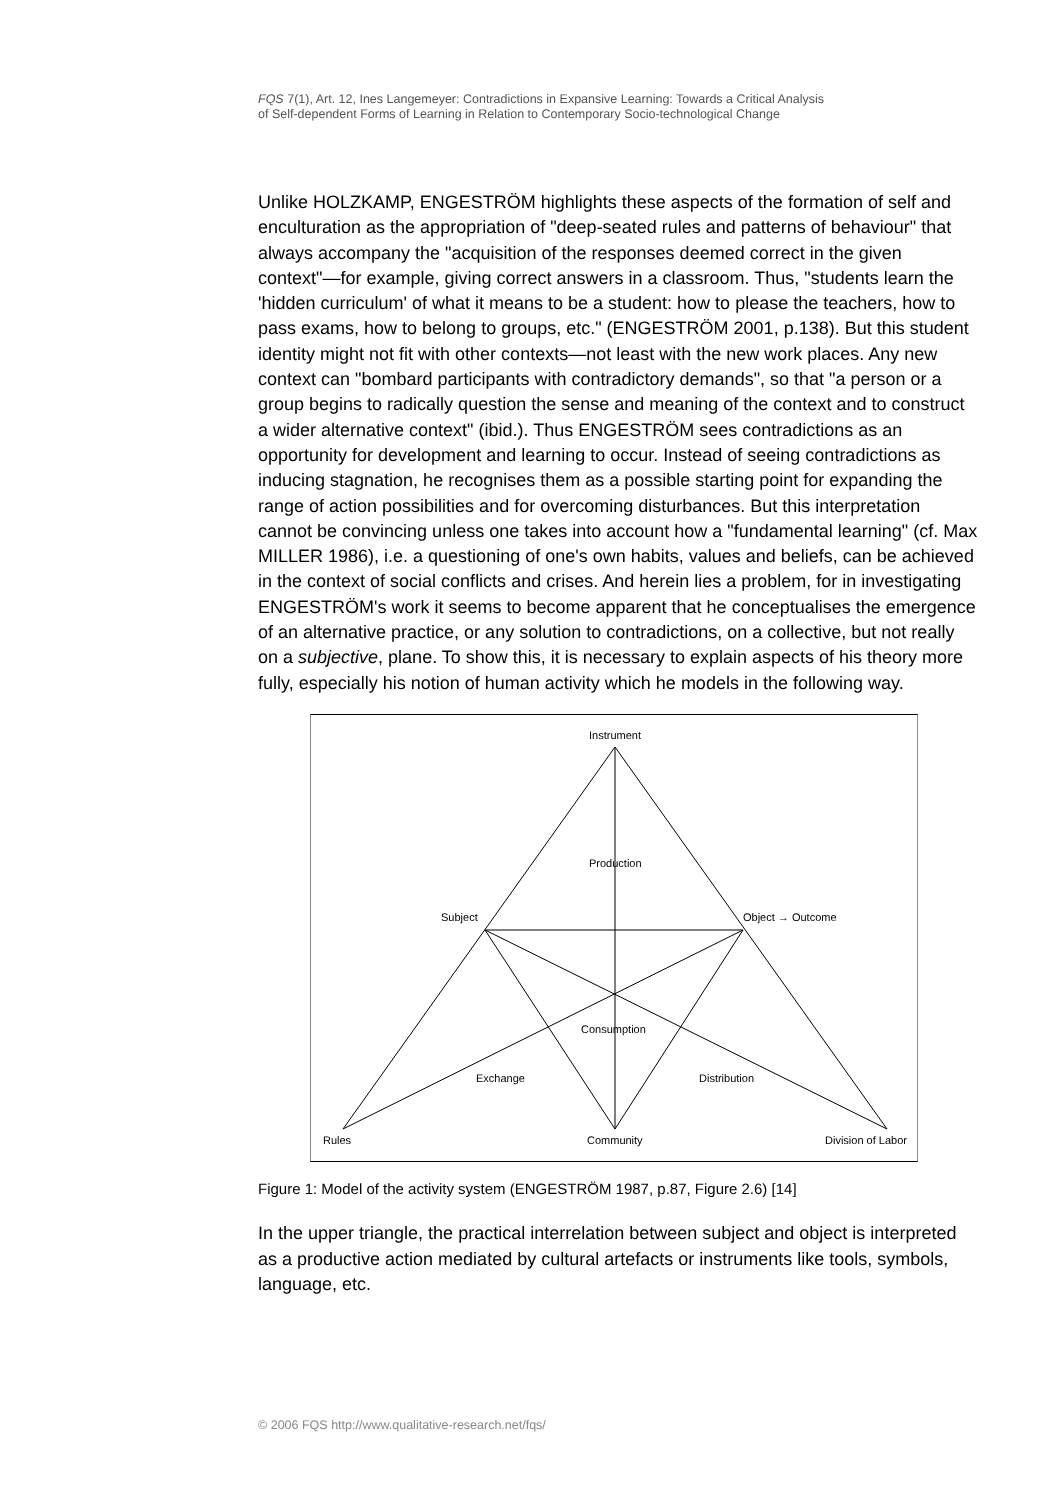FQS 7(1), Art. 12, Ines Langemeyer: Contradictions in Expansive Learning: Towards a Critical Analysis
of Self-dependent Forms of Learning in Relation to Contemporary Socio-technological Change
Unlike HOLZKAMP, ENGESTRÖM highlights these aspects of the formation of self and enculturation as the appropriation of "deep-seated rules and patterns of behaviour" that always accompany the "acquisition of the responses deemed correct in the given context"—for example, giving correct answers in a classroom. Thus, "students learn the 'hidden curriculum' of what it means to be a student: how to please the teachers, how to pass exams, how to belong to groups, etc." (ENGESTRÖM 2001, p.138). But this student identity might not fit with other contexts—not least with the new work places. Any new context can "bombard participants with contradictory demands", so that "a person or a group begins to radically question the sense and meaning of the context and to construct a wider alternative context" (ibid.). Thus ENGESTRÖM sees contradictions as an opportunity for development and learning to occur. Instead of seeing contradictions as inducing stagnation, he recognises them as a possible starting point for expanding the range of action possibilities and for overcoming disturbances. But this interpretation cannot be convincing unless one takes into account how a "fundamental learning" (cf. Max MILLER 1986), i.e. a questioning of one's own habits, values and beliefs, can be achieved in the context of social conflicts and crises. And herein lies a problem, for in investigating ENGESTRÖM's work it seems to become apparent that he conceptualises the emergence of an alternative practice, or any solution to contradictions, on a collective, but not really on a subjective, plane. To show this, it is necessary to explain aspects of his theory more fully, especially his notion of human activity which he models in the following way.
Instrument
Production
Subject
Object → Outcome
Consumption
Exchange
Distribution
Rules
Community
Division of Labor
Figure 1: Model of the activity system (ENGESTRÖM 1987, p.87, Figure 2.6) [14]
In the upper triangle, the practical interrelation between subject and object is interpreted as a productive action mediated by cultural artefacts or instruments like tools, symbols, language, etc.
© 2006 FQS http://www.qualitative-research.net/fqs/